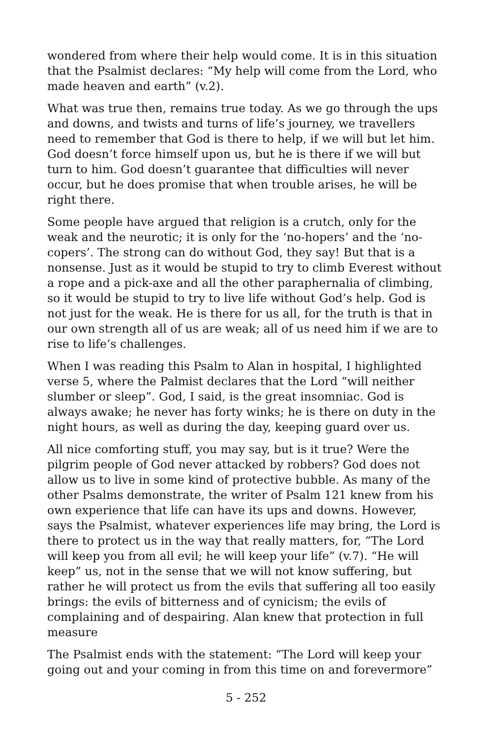wondered from where their help would come. It is in this situation that the Psalmist declares: “My help will come from the Lord, who made heaven and earth” (v.2).
What was true then, remains true today. As we go through the ups and downs, and twists and turns of life’s journey, we travellers need to remember that God is there to help, if we will but let him. God doesn’t force himself upon us, but he is there if we will but turn to him. God doesn’t guarantee that difficulties will never occur, but he does promise that when trouble arises, he will be right there.
Some people have argued that religion is a crutch, only for the weak and the neurotic; it is only for the ‘no-hopers’ and the ‘no-copers’. The strong can do without God, they say! But that is a nonsense. Just as it would be stupid to try to climb Everest without a rope and a pick-axe and all the other paraphernalia of climbing, so it would be stupid to try to live life without God’s help. God is not just for the weak. He is there for us all, for the truth is that in our own strength all of us are weak; all of us need him if we are to rise to life’s challenges.
When I was reading this Psalm to Alan in hospital, I highlighted verse 5, where the Palmist declares that the Lord “will neither slumber or sleep”. God, I said, is the great insomniac. God is always awake; he never has forty winks; he is there on duty in the night hours, as well as during the day, keeping guard over us.
All nice comforting stuff, you may say, but is it true? Were the pilgrim people of God never attacked by robbers? God does not allow us to live in some kind of protective bubble. As many of the other Psalms demonstrate, the writer of Psalm 121 knew from his own experience that life can have its ups and downs. However, says the Psalmist, whatever experiences life may bring, the Lord is there to protect us in the way that really matters, for, “The Lord will keep you from all evil; he will keep your life” (v.7). “He will keep” us, not in the sense that we will not know suffering, but rather he will protect us from the evils that suffering all too easily brings: the evils of bitterness and of cynicism; the evils of complaining and of despairing. Alan knew that protection in full measure
The Psalmist ends with the statement: “The Lord will keep your going out and your coming in from this time on and forevermore”
5 - 252